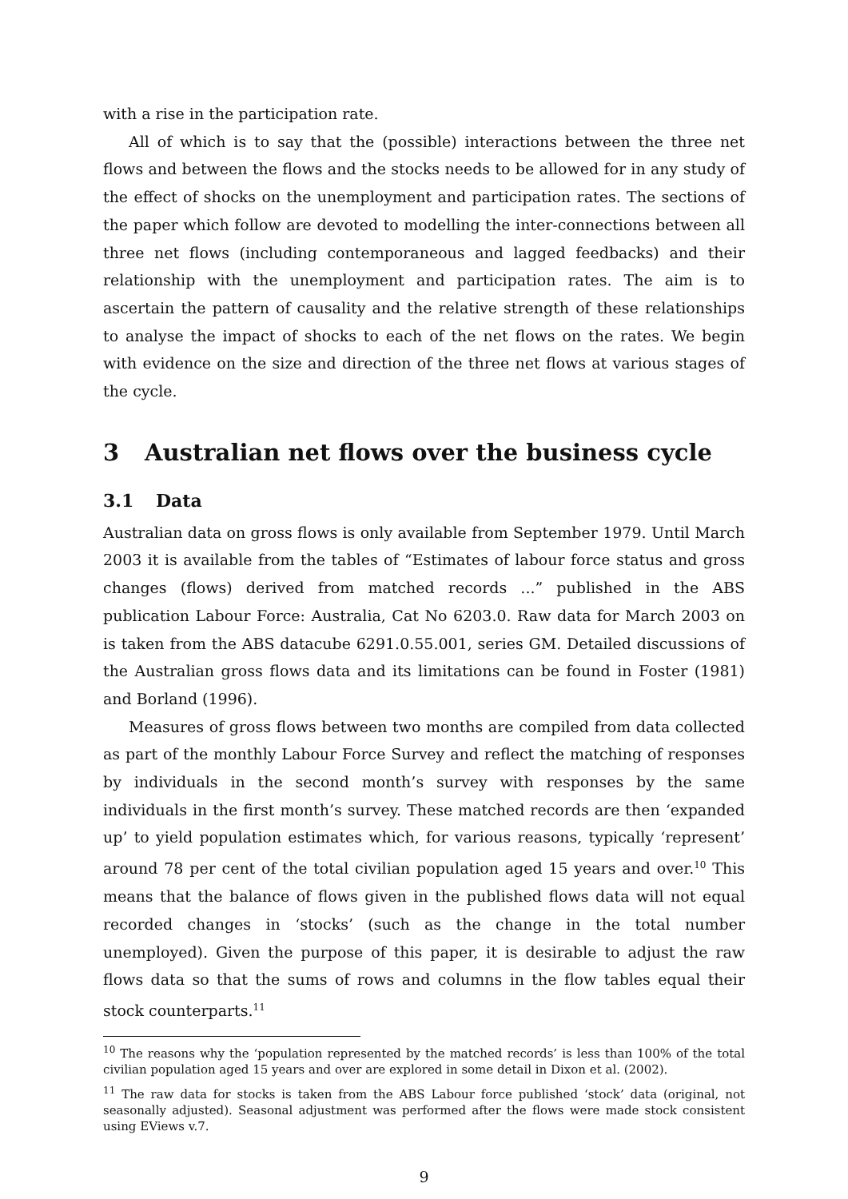with a rise in the participation rate.
All of which is to say that the (possible) interactions between the three net flows and between the flows and the stocks needs to be allowed for in any study of the effect of shocks on the unemployment and participation rates. The sections of the paper which follow are devoted to modelling the inter-connections between all three net flows (including contemporaneous and lagged feedbacks) and their relationship with the unemployment and participation rates. The aim is to ascertain the pattern of causality and the relative strength of these relationships to analyse the impact of shocks to each of the net flows on the rates. We begin with evidence on the size and direction of the three net flows at various stages of the cycle.
3 Australian net flows over the business cycle
3.1 Data
Australian data on gross flows is only available from September 1979. Until March 2003 it is available from the tables of “Estimates of labour force status and gross changes (flows) derived from matched records ...” published in the ABS publication Labour Force: Australia, Cat No 6203.0. Raw data for March 2003 on is taken from the ABS datacube 6291.0.55.001, series GM. Detailed discussions of the Australian gross flows data and its limitations can be found in Foster (1981) and Borland (1996).
Measures of gross flows between two months are compiled from data collected as part of the monthly Labour Force Survey and reflect the matching of responses by individuals in the second month’s survey with responses by the same individuals in the first month’s survey. These matched records are then ‘expanded up’ to yield population estimates which, for various reasons, typically ‘represent’ around 78 per cent of the total civilian population aged 15 years and over.<sup>10</sup> This means that the balance of flows given in the published flows data will not equal recorded changes in ‘stocks’ (such as the change in the total number unemployed). Given the purpose of this paper, it is desirable to adjust the raw flows data so that the sums of rows and columns in the flow tables equal their stock counterparts.<sup>11</sup>
<sup>10</sup> The reasons why the ‘population represented by the matched records’ is less than 100% of the total civilian population aged 15 years and over are explored in some detail in Dixon et al. (2002).
<sup>11</sup> The raw data for stocks is taken from the ABS Labour force published ‘stock’ data (original, not seasonally adjusted). Seasonal adjustment was performed after the flows were made stock consistent using EViews v.7.
9